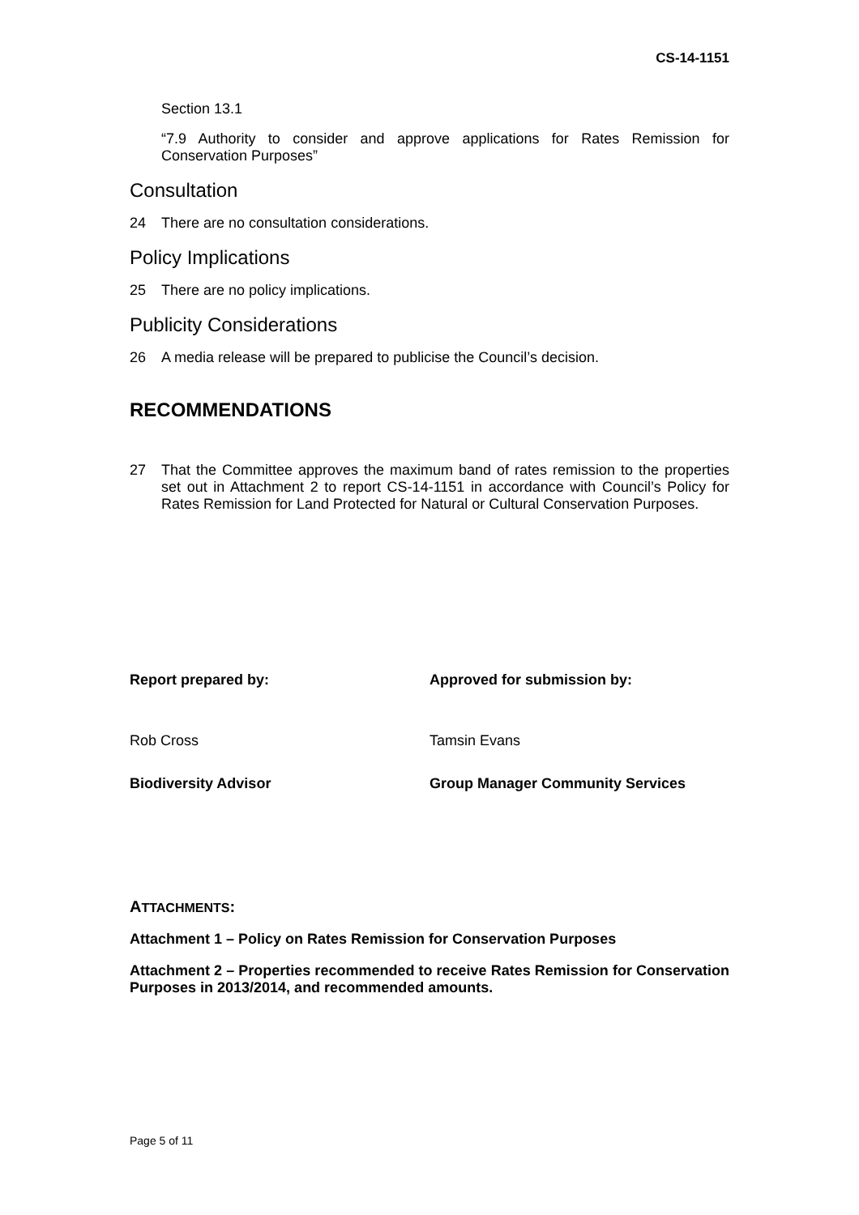CS-14-1151
Section 13.1
“7.9 Authority to consider and approve applications for Rates Remission for Conservation Purposes”
Consultation
24 There are no consultation considerations.
Policy Implications
25 There are no policy implications.
Publicity Considerations
26 A media release will be prepared to publicise the Council’s decision.
RECOMMENDATIONS
27 That the Committee approves the maximum band of rates remission to the properties set out in Attachment 2 to report CS-14-1151 in accordance with Council’s Policy for Rates Remission for Land Protected for Natural or Cultural Conservation Purposes.
Report prepared by:
Rob Cross
Biodiversity Advisor
Approved for submission by:
Tamsin Evans
Group Manager Community Services
ATTACHMENTS:
Attachment 1 – Policy on Rates Remission for Conservation Purposes
Attachment 2 – Properties recommended to receive Rates Remission for Conservation Purposes in 2013/2014, and recommended amounts.
Page 5 of 11